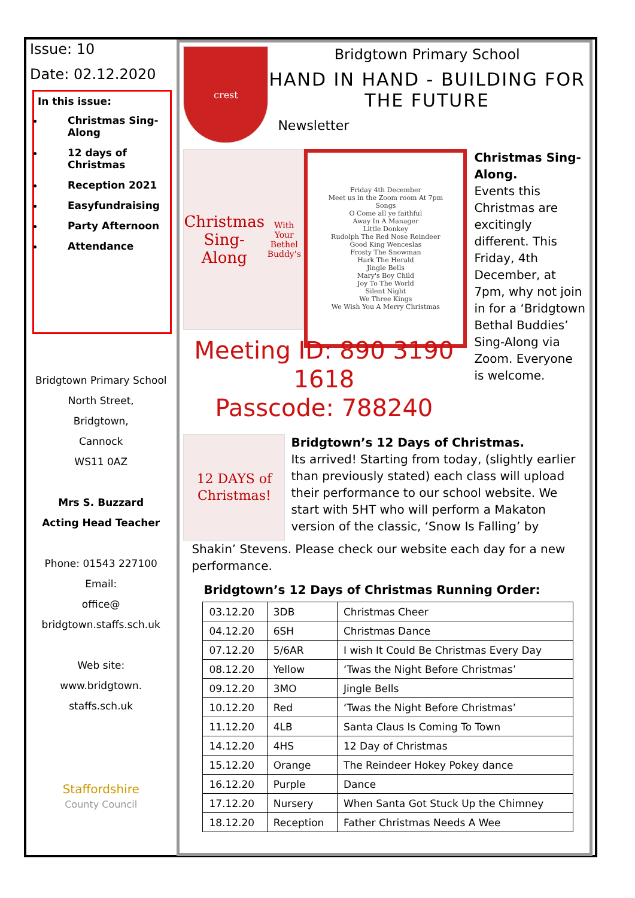Issue: 10
Date: 02.12.2020
In this issue:
Christmas Sing-Along
12 days of Christmas
Reception 2021
Easyfundraising
Party Afternoon
Attendance
Bridgtown Primary School
North Street,
Bridgtown,
Cannock
WS11 0AZ
Mrs S. Buzzard
Acting Head Teacher
Phone: 01543 227100
Email:
office@
bridgtown.staffs.sch.uk
Web site:
www.bridgtown.
staffs.sch.uk
Staffordshire
County Council
crest
Bridgtown Primary School
HAND IN HAND - BUILDING FOR THE FUTURE
Newsletter
Christmas Sing-Along
With Your Bethel Buddy's
Friday 4th December
Meet us in the Zoom room At 7pm
Songs
O Come all ye faithful
Away In A Manager
Little Donkey
Rudolph The Red Nose Reindeer
Good King Wenceslas
Frosty The Snowman
Hark The Herald
Jingle Bells
Mary's Boy Child
Joy To The World
Silent Night
We Three Kings
We Wish You A Merry Christmas
Christmas Sing-Along.
Events this Christmas are excitingly different. This Friday, 4th December, at 7pm, why not join in for a ‘Bridgtown Bethal Buddies’ Sing-Along via Zoom. Everyone is welcome.
Meeting ID: 890 3190 1618
Passcode: 788240
12 DAYS of Christmas!
Bridgtown’s 12 Days of Christmas.
Its arrived! Starting from today, (slightly earlier than previously stated) each class will upload their performance to our school website. We start with 5HT who will perform a Makaton version of the classic, ‘Snow Is Falling’ by
Shakin’ Stevens. Please check our website each day for a new performance.
Bridgtown’s 12 Days of Christmas Running Order:
| 03.12.20 | 3DB | Christmas Cheer |
| 04.12.20 | 6SH | Christmas Dance |
| 07.12.20 | 5/6AR | I wish It Could Be Christmas Every Day |
| 08.12.20 | Yellow | ‘Twas the Night Before Christmas’ |
| 09.12.20 | 3MO | Jingle Bells |
| 10.12.20 | Red | ‘Twas the Night Before Christmas’ |
| 11.12.20 | 4LB | Santa Claus Is Coming To Town |
| 14.12.20 | 4HS | 12 Day of Christmas |
| 15.12.20 | Orange | The Reindeer Hokey Pokey dance |
| 16.12.20 | Purple | Dance |
| 17.12.20 | Nursery | When Santa Got Stuck Up the Chimney |
| 18.12.20 | Reception | Father Christmas Needs A Wee |